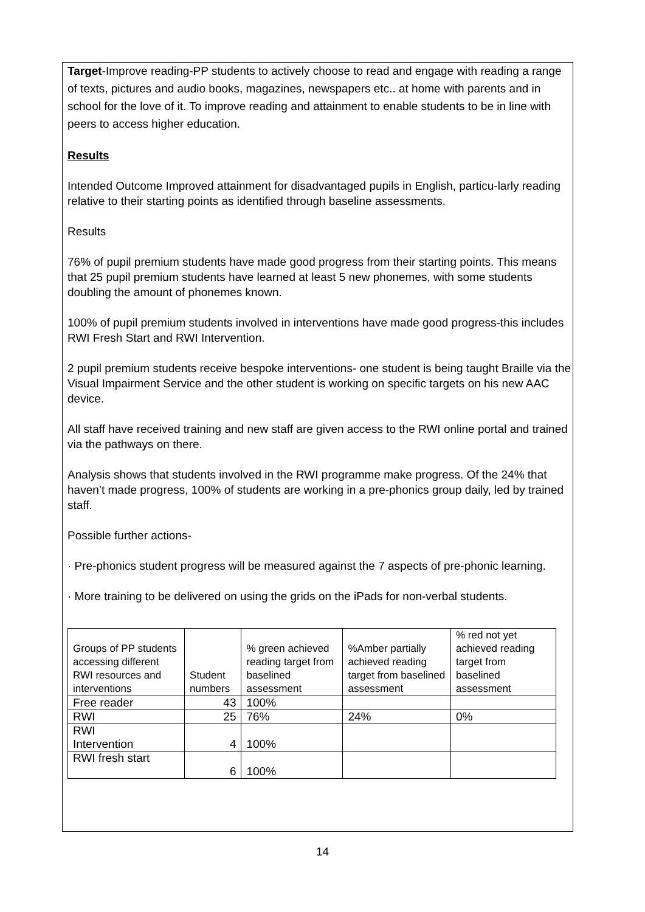Target-Improve reading-PP students to actively choose to read and engage with reading a range of texts, pictures and audio books, magazines, newspapers etc.. at home with parents and in school for the love of it. To improve reading and attainment to enable students to be in line with peers to access higher education.
Results
Intended Outcome Improved attainment for disadvantaged pupils in English, particu-larly reading relative to their starting points as identified through baseline assessments.
Results
76% of pupil premium students have made good progress from their starting points. This means that 25 pupil premium students have learned at least 5 new phonemes, with some students doubling the amount of phonemes known.
100% of pupil premium students involved in interventions have made good progress-this includes RWI Fresh Start and RWI Intervention.
2 pupil premium students receive bespoke interventions- one student is being taught Braille via the Visual Impairment Service and the other student is working on specific targets on his new AAC device.
All staff have received training and new staff are given access to the RWI online portal and trained via the pathways on there.
Analysis shows that students involved in the RWI programme make progress. Of the 24% that haven’t made progress, 100% of students are working in a pre-phonics group daily, led by trained staff.
Possible further actions-
· Pre-phonics student progress will be measured against the 7 aspects of pre-phonic learning.
· More training to be delivered on using the grids on the iPads for non-verbal students.
| Groups of PP students accessing different RWI resources and interventions | Student numbers | % green achieved reading target from baselined assessment | %Amber partially achieved reading target from baselined assessment | % red not yet achieved reading target from baselined assessment |
| Free reader | 43 | 100% | | |
| RWI | 25 | 76% | 24% | 0% |
| RWI Intervention | 4 | 100% | | |
| RWI fresh start | 6 | 100% | | |
14